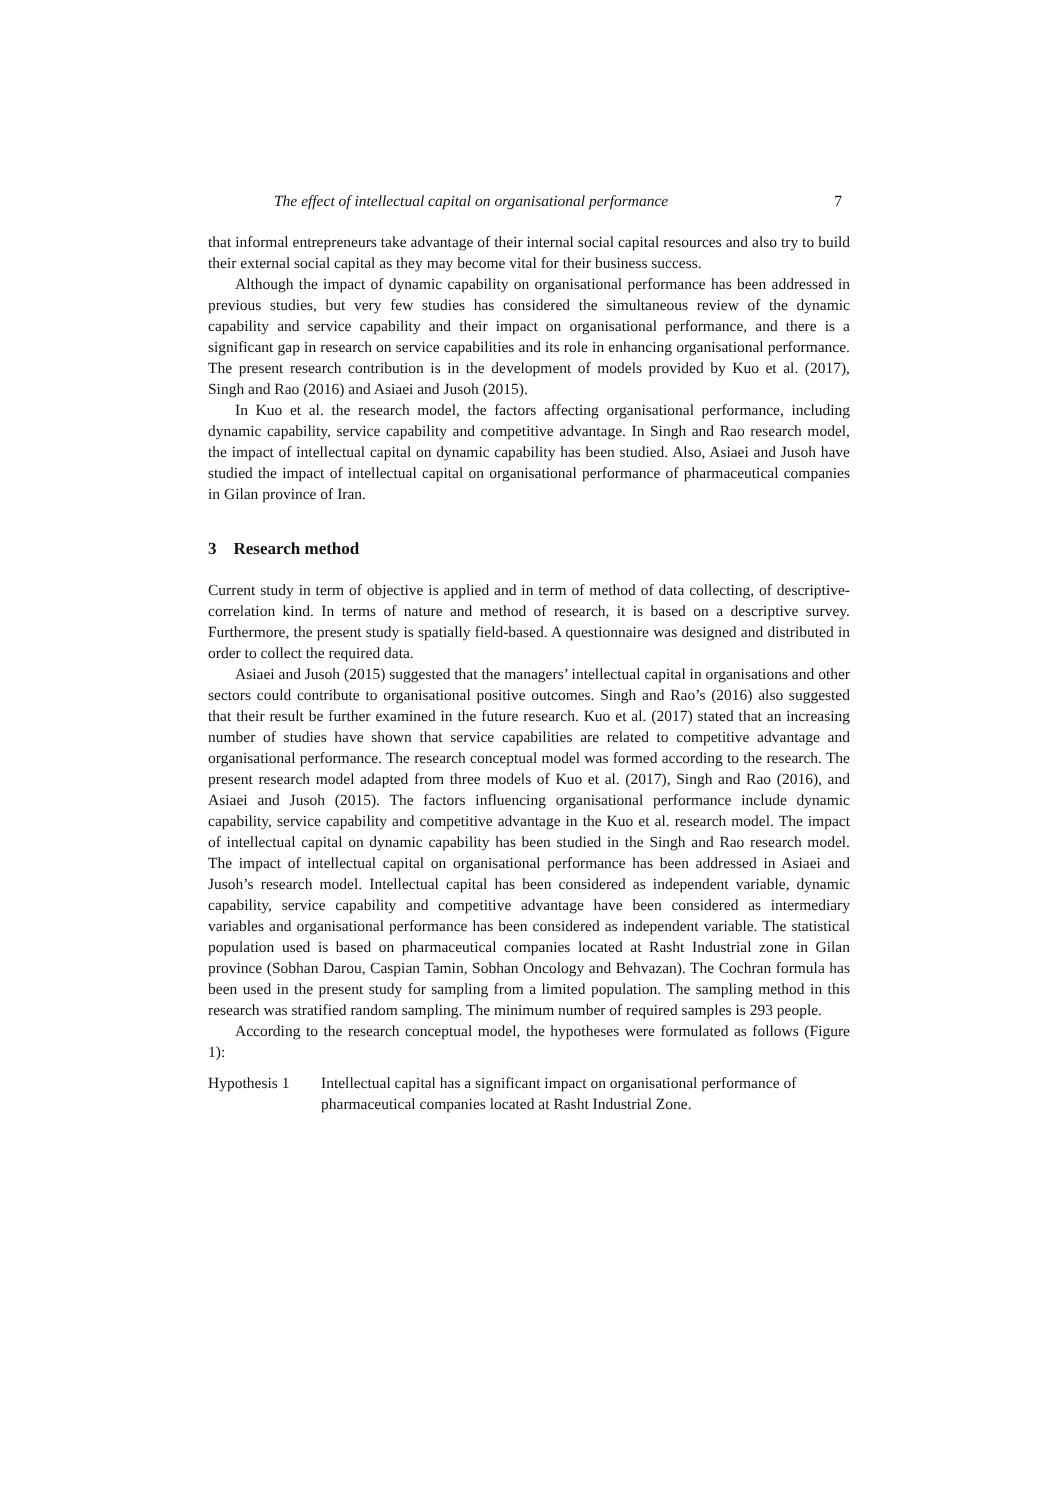The effect of intellectual capital on organisational performance 7
that informal entrepreneurs take advantage of their internal social capital resources and also try to build their external social capital as they may become vital for their business success.
Although the impact of dynamic capability on organisational performance has been addressed in previous studies, but very few studies has considered the simultaneous review of the dynamic capability and service capability and their impact on organisational performance, and there is a significant gap in research on service capabilities and its role in enhancing organisational performance. The present research contribution is in the development of models provided by Kuo et al. (2017), Singh and Rao (2016) and Asiaei and Jusoh (2015).
In Kuo et al. the research model, the factors affecting organisational performance, including dynamic capability, service capability and competitive advantage. In Singh and Rao research model, the impact of intellectual capital on dynamic capability has been studied. Also, Asiaei and Jusoh have studied the impact of intellectual capital on organisational performance of pharmaceutical companies in Gilan province of Iran.
3 Research method
Current study in term of objective is applied and in term of method of data collecting, of descriptive- correlation kind. In terms of nature and method of research, it is based on a descriptive survey. Furthermore, the present study is spatially field-based. A questionnaire was designed and distributed in order to collect the required data.
Asiaei and Jusoh (2015) suggested that the managers’ intellectual capital in organisations and other sectors could contribute to organisational positive outcomes. Singh and Rao’s (2016) also suggested that their result be further examined in the future research. Kuo et al. (2017) stated that an increasing number of studies have shown that service capabilities are related to competitive advantage and organisational performance. The research conceptual model was formed according to the research. The present research model adapted from three models of Kuo et al. (2017), Singh and Rao (2016), and Asiaei and Jusoh (2015). The factors influencing organisational performance include dynamic capability, service capability and competitive advantage in the Kuo et al. research model. The impact of intellectual capital on dynamic capability has been studied in the Singh and Rao research model. The impact of intellectual capital on organisational performance has been addressed in Asiaei and Jusoh’s research model. Intellectual capital has been considered as independent variable, dynamic capability, service capability and competitive advantage have been considered as intermediary variables and organisational performance has been considered as independent variable. The statistical population used is based on pharmaceutical companies located at Rasht Industrial zone in Gilan province (Sobhan Darou, Caspian Tamin, Sobhan Oncology and Behvazan). The Cochran formula has been used in the present study for sampling from a limited population. The sampling method in this research was stratified random sampling. The minimum number of required samples is 293 people.
According to the research conceptual model, the hypotheses were formulated as follows (Figure 1):
Hypothesis 1 Intellectual capital has a significant impact on organisational performance of pharmaceutical companies located at Rasht Industrial Zone.